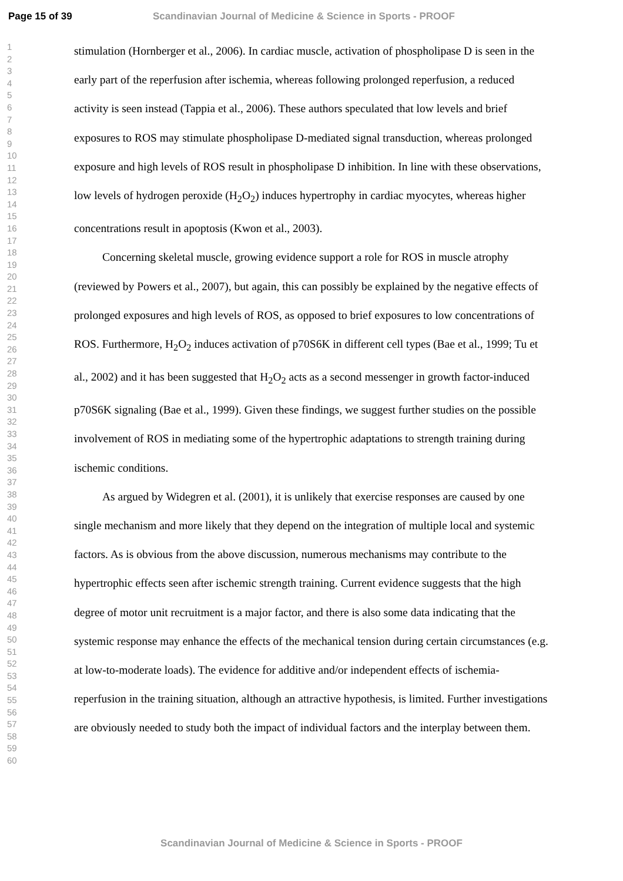Page 15 of 39 Scandinavian Journal of Medicine & Science in Sports - PROOF
1
2
3
4
5
6
7
8
9
10
11
12
13
14
15
16
17
18
19
20
21
22
23
24
25
26
27
28
29
30
31
32
33
34
35
36
37
38
39
40
41
42
43
44
45
46
47
48
49
50
51
52
53
54
55
56
57
58
59
60
stimulation (Hornberger et al., 2006). In cardiac muscle, activation of phospholipase D is seen in the early part of the reperfusion after ischemia, whereas following prolonged reperfusion, a reduced activity is seen instead (Tappia et al., 2006). These authors speculated that low levels and brief exposures to ROS may stimulate phospholipase D-mediated signal transduction, whereas prolonged exposure and high levels of ROS result in phospholipase D inhibition. In line with these observations, low levels of hydrogen peroxide (H<sub>2</sub>O<sub>2</sub>) induces hypertrophy in cardiac myocytes, whereas higher concentrations result in apoptosis (Kwon et al., 2003).
Concerning skeletal muscle, growing evidence support a role for ROS in muscle atrophy (reviewed by Powers et al., 2007), but again, this can possibly be explained by the negative effects of prolonged exposures and high levels of ROS, as opposed to brief exposures to low concentrations of ROS. Furthermore, H<sub>2</sub>O<sub>2</sub> induces activation of p70S6K in different cell types (Bae et al., 1999; Tu et al., 2002) and it has been suggested that H<sub>2</sub>O<sub>2</sub> acts as a second messenger in growth factor-induced p70S6K signaling (Bae et al., 1999). Given these findings, we suggest further studies on the possible involvement of ROS in mediating some of the hypertrophic adaptations to strength training during ischemic conditions.
As argued by Widegren et al. (2001), it is unlikely that exercise responses are caused by one single mechanism and more likely that they depend on the integration of multiple local and systemic factors. As is obvious from the above discussion, numerous mechanisms may contribute to the hypertrophic effects seen after ischemic strength training. Current evidence suggests that the high degree of motor unit recruitment is a major factor, and there is also some data indicating that the systemic response may enhance the effects of the mechanical tension during certain circumstances (e.g. at low-to-moderate loads). The evidence for additive and/or independent effects of ischemia-reperfusion in the training situation, although an attractive hypothesis, is limited. Further investigations are obviously needed to study both the impact of individual factors and the interplay between them.
Scandinavian Journal of Medicine & Science in Sports - PROOF